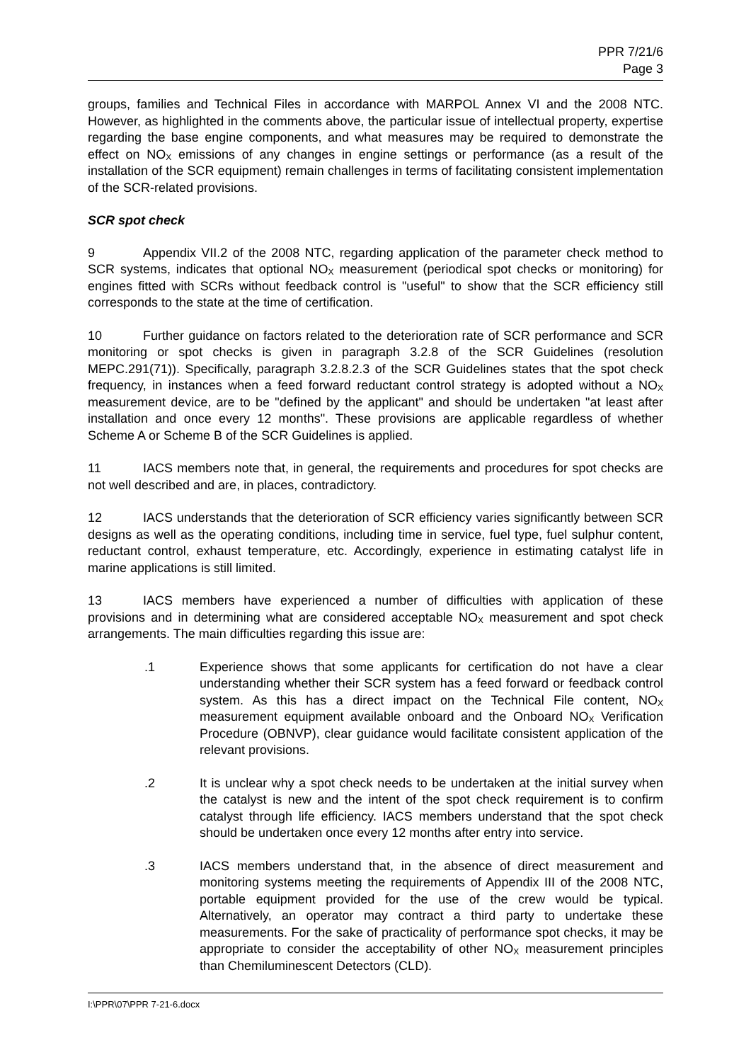PPR 7/21/6
Page 3
groups, families and Technical Files in accordance with MARPOL Annex VI and the 2008 NTC. However, as highlighted in the comments above, the particular issue of intellectual property, expertise regarding the base engine components, and what measures may be required to demonstrate the effect on NO<sub>X</sub> emissions of any changes in engine settings or performance (as a result of the installation of the SCR equipment) remain challenges in terms of facilitating consistent implementation of the SCR-related provisions.
SCR spot check
9 Appendix VII.2 of the 2008 NTC, regarding application of the parameter check method to SCR systems, indicates that optional NO<sub>X</sub> measurement (periodical spot checks or monitoring) for engines fitted with SCRs without feedback control is "useful" to show that the SCR efficiency still corresponds to the state at the time of certification.
10 Further guidance on factors related to the deterioration rate of SCR performance and SCR monitoring or spot checks is given in paragraph 3.2.8 of the SCR Guidelines (resolution MEPC.291(71)). Specifically, paragraph 3.2.8.2.3 of the SCR Guidelines states that the spot check frequency, in instances when a feed forward reductant control strategy is adopted without a NO<sub>X</sub> measurement device, are to be "defined by the applicant" and should be undertaken "at least after installation and once every 12 months". These provisions are applicable regardless of whether Scheme A or Scheme B of the SCR Guidelines is applied.
11 IACS members note that, in general, the requirements and procedures for spot checks are not well described and are, in places, contradictory.
12 IACS understands that the deterioration of SCR efficiency varies significantly between SCR designs as well as the operating conditions, including time in service, fuel type, fuel sulphur content, reductant control, exhaust temperature, etc. Accordingly, experience in estimating catalyst life in marine applications is still limited.
13 IACS members have experienced a number of difficulties with application of these provisions and in determining what are considered acceptable NO<sub>X</sub> measurement and spot check arrangements. The main difficulties regarding this issue are:
.1 Experience shows that some applicants for certification do not have a clear understanding whether their SCR system has a feed forward or feedback control system. As this has a direct impact on the Technical File content, NO<sub>X</sub> measurement equipment available onboard and the Onboard NO<sub>X</sub> Verification Procedure (OBNVP), clear guidance would facilitate consistent application of the relevant provisions.
.2 It is unclear why a spot check needs to be undertaken at the initial survey when the catalyst is new and the intent of the spot check requirement is to confirm catalyst through life efficiency. IACS members understand that the spot check should be undertaken once every 12 months after entry into service.
.3 IACS members understand that, in the absence of direct measurement and monitoring systems meeting the requirements of Appendix III of the 2008 NTC, portable equipment provided for the use of the crew would be typical. Alternatively, an operator may contract a third party to undertake these measurements. For the sake of practicality of performance spot checks, it may be appropriate to consider the acceptability of other NO<sub>X</sub> measurement principles than Chemiluminescent Detectors (CLD).
I:\PPR\07\PPR 7-21-6.docx